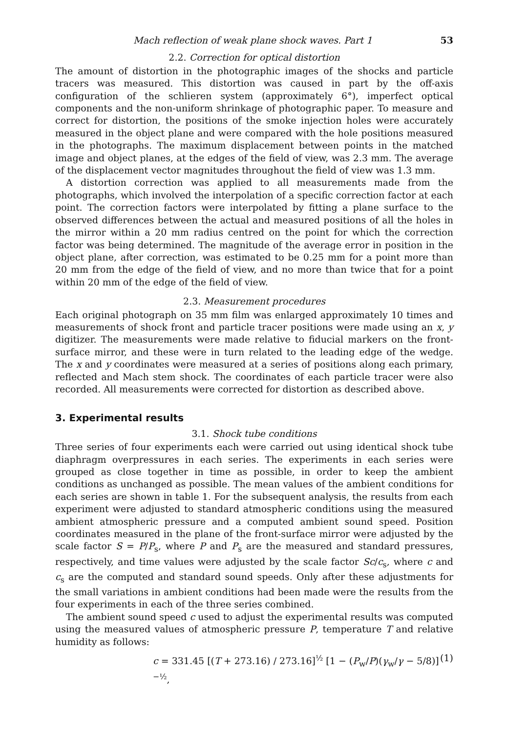Mach reflection of weak plane shock waves. Part 1 53
2.2. Correction for optical distortion
The amount of distortion in the photographic images of the shocks and particle tracers was measured. This distortion was caused in part by the off-axis configuration of the schlieren system (approximately 6°), imperfect optical components and the non-uniform shrinkage of photographic paper. To measure and correct for distortion, the positions of the smoke injection holes were accurately measured in the object plane and were compared with the hole positions measured in the photographs. The maximum displacement between points in the matched image and object planes, at the edges of the field of view, was 2.3 mm. The average of the displacement vector magnitudes throughout the field of view was 1.3 mm.
A distortion correction was applied to all measurements made from the photographs, which involved the interpolation of a specific correction factor at each point. The correction factors were interpolated by fitting a plane surface to the observed differences between the actual and measured positions of all the holes in the mirror within a 20 mm radius centred on the point for which the correction factor was being determined. The magnitude of the average error in position in the object plane, after correction, was estimated to be 0.25 mm for a point more than 20 mm from the edge of the field of view, and no more than twice that for a point within 20 mm of the edge of the field of view.
2.3. Measurement procedures
Each original photograph on 35 mm film was enlarged approximately 10 times and measurements of shock front and particle tracer positions were made using an x, y digitizer. The measurements were made relative to fiducial markers on the front-surface mirror, and these were in turn related to the leading edge of the wedge. The x and y coordinates were measured at a series of positions along each primary, reflected and Mach stem shock. The coordinates of each particle tracer were also recorded. All measurements were corrected for distortion as described above.
3. Experimental results
3.1. Shock tube conditions
Three series of four experiments each were carried out using identical shock tube diaphragm overpressures in each series. The experiments in each series were grouped as close together in time as possible, in order to keep the ambient conditions as unchanged as possible. The mean values of the ambient conditions for each series are shown in table 1. For the subsequent analysis, the results from each experiment were adjusted to standard atmospheric conditions using the measured ambient atmospheric pressure and a computed ambient sound speed. Position coordinates measured in the plane of the front-surface mirror were adjusted by the scale factor S = P/P<sub>s</sub>, where P and P<sub>s</sub> are the measured and standard pressures, respectively, and time values were adjusted by the scale factor Sc/c<sub>s</sub>, where c and c<sub>s</sub> are the computed and standard sound speeds. Only after these adjustments for the small variations in ambient conditions had been made were the results from the four experiments in each of the three series combined.
The ambient sound speed c used to adjust the experimental results was computed using the measured values of atmospheric pressure P, temperature T and relative humidity as follows:
c = 331.45 [(T + 273.16) / 273.16]<sup>½</sup> [1 − (P<sub>w</sub>/P)(γ<sub>w</sub>/γ − 5/8)]<sup>−½</sup>, (1)